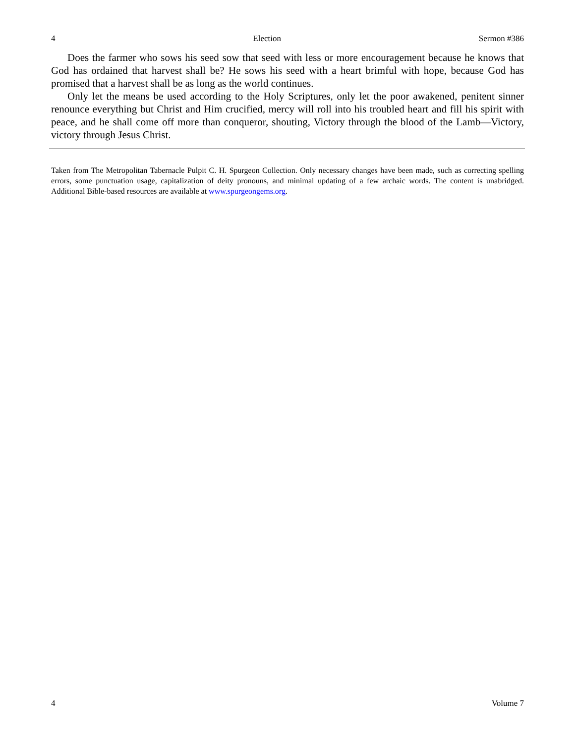4 Election Sermon #386
Does the farmer who sows his seed sow that seed with less or more encouragement because he knows that God has ordained that harvest shall be? He sows his seed with a heart brimful with hope, because God has promised that a harvest shall be as long as the world continues.
Only let the means be used according to the Holy Scriptures, only let the poor awakened, penitent sinner renounce everything but Christ and Him crucified, mercy will roll into his troubled heart and fill his spirit with peace, and he shall come off more than conqueror, shouting, Victory through the blood of the Lamb—Victory, victory through Jesus Christ.
Taken from The Metropolitan Tabernacle Pulpit C. H. Spurgeon Collection. Only necessary changes have been made, such as correcting spelling errors, some punctuation usage, capitalization of deity pronouns, and minimal updating of a few archaic words. The content is unabridged. Additional Bible-based resources are available at www.spurgeongems.org.
4 Volume 7